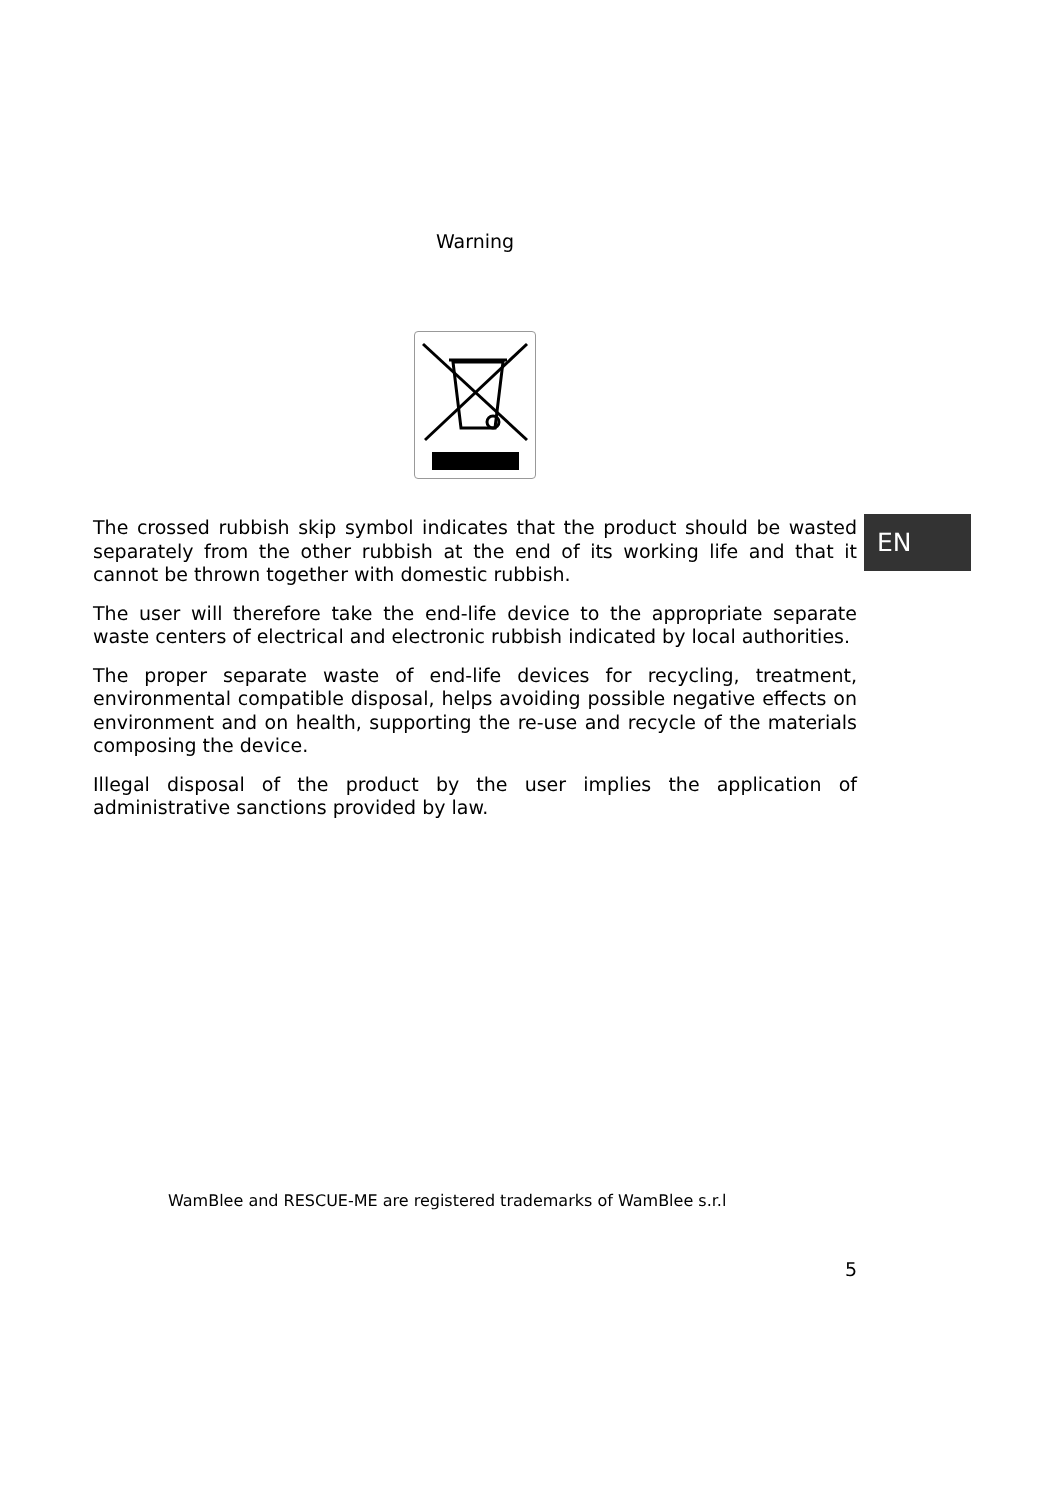Warning
The crossed rubbish skip symbol indicates that the product should be wasted separately from the other rubbish at the end of its working life and that it cannot be thrown together with domestic rubbish.
The user will therefore take the end-life device to the appropriate separate waste centers of electrical and electronic rubbish indicated by local authorities.
The proper separate waste of end-life devices for recycling, treatment, environmental compatible disposal, helps avoiding possible negative effects on environment and on health, supporting the re-use and recycle of the materials composing the device.
Illegal disposal of the product by the user implies the application of administrative sanctions provided by law.
EN
WamBlee and RESCUE-ME are registered trademarks of WamBlee s.r.l
5